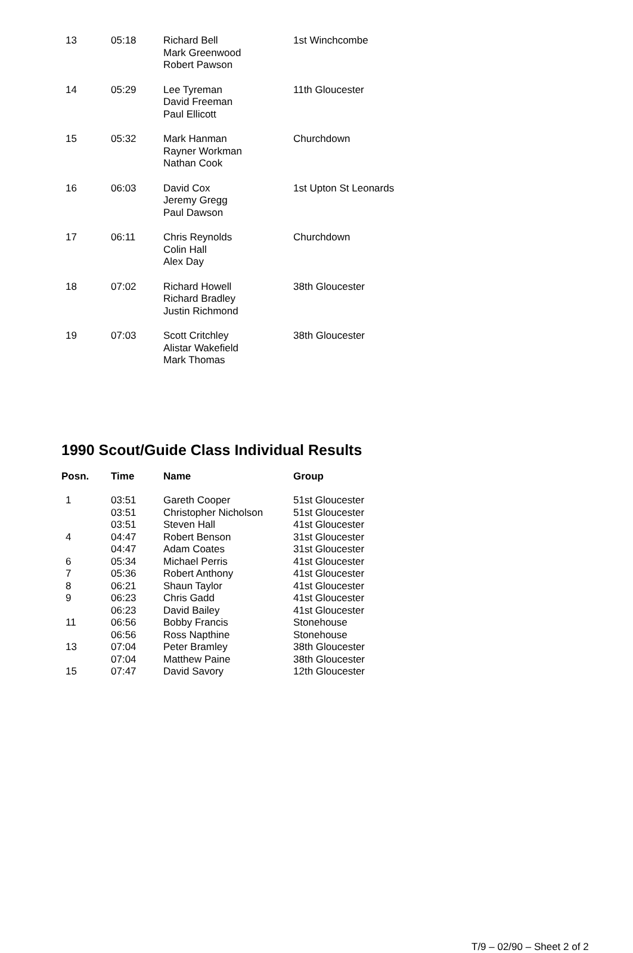| 13 | 05:18 | Richard Bell Mark Greenwood Robert Pawson | 1st Winchcombe |
| 14 | 05:29 | Lee Tyreman David Freeman Paul Ellicott | 11th Gloucester |
| 15 | 05:32 | Mark Hanman Rayner Workman Nathan Cook | Churchdown |
| 16 | 06:03 | David Cox Jeremy Gregg Paul Dawson | 1st Upton St Leonards |
| 17 | 06:11 | Chris Reynolds Colin Hall Alex Day | Churchdown |
| 18 | 07:02 | Richard Howell Richard Bradley Justin Richmond | 38th Gloucester |
| 19 | 07:03 | Scott Critchley Alistar Wakefield Mark Thomas | 38th Gloucester |
1990 Scout/Guide Class Individual Results
| Posn. | Time | Name | Group |
| --- | --- | --- | --- |
| 1 | 03:51 | Gareth Cooper | 51st Gloucester |
| | 03:51 | Christopher Nicholson | 51st Gloucester |
| | 03:51 | Steven Hall | 41st Gloucester |
| 4 | 04:47 | Robert Benson | 31st Gloucester |
| | 04:47 | Adam Coates | 31st Gloucester |
| 6 | 05:34 | Michael Perris | 41st Gloucester |
| 7 | 05:36 | Robert Anthony | 41st Gloucester |
| 8 | 06:21 | Shaun Taylor | 41st Gloucester |
| 9 | 06:23 | Chris Gadd | 41st Gloucester |
| | 06:23 | David Bailey | 41st Gloucester |
| 11 | 06:56 | Bobby Francis | Stonehouse |
| | 06:56 | Ross Napthine | Stonehouse |
| 13 | 07:04 | Peter Bramley | 38th Gloucester |
| | 07:04 | Matthew Paine | 38th Gloucester |
| 15 | 07:47 | David Savory | 12th Gloucester |
T/9 – 02/90 – Sheet 2 of 2